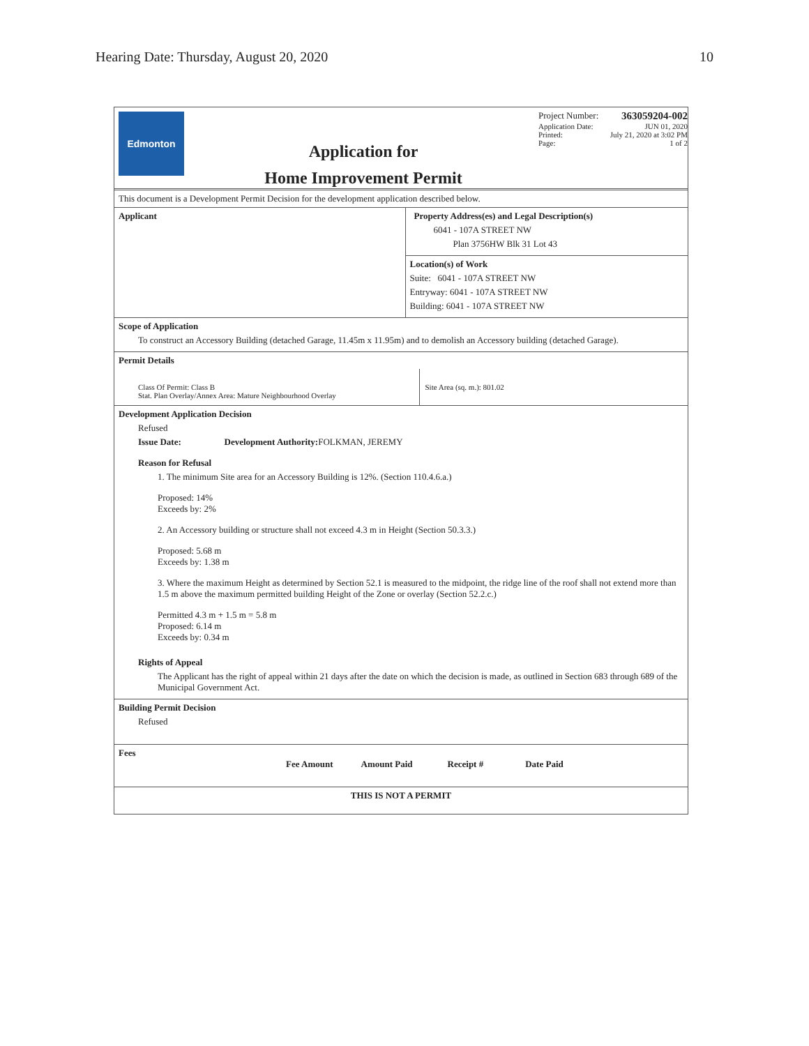Hearing Date: Thursday, August 20, 2020 10
Edmonton
Application for
Home Improvement Permit
Project Number: 363059204-002
Application Date: JUN 01, 2020
Printed: July 21, 2020 at 3:02 PM
Page: 1 of 2
This document is a Development Permit Decision for the development application described below.
Applicant Property Address(es) and Legal Description(s)
6041 - 107A STREET NW
Plan 3756HW Blk 31 Lot 43
Location(s) of Work
Suite: 6041 - 107A STREET NW
Entryway: 6041 - 107A STREET NW
Building: 6041 - 107A STREET NW
Scope of Application
To construct an Accessory Building (detached Garage, 11.45m x 11.95m) and to demolish an Accessory building (detached Garage).
Permit Details
Class Of Permit: Class B
Stat. Plan Overlay/Annex Area: Mature Neighbourhood Overlay
Site Area (sq. m.): 801.02
Development Application Decision
Refused
Issue Date: Development Authority: FOLKMAN, JEREMY
Reason for Refusal
1. The minimum Site area for an Accessory Building is 12%. (Section 110.4.6.a.)
Proposed: 14%
Exceeds by: 2%
2. An Accessory building or structure shall not exceed 4.3 m in Height (Section 50.3.3.)
Proposed: 5.68 m
Exceeds by: 1.38 m
3. Where the maximum Height as determined by Section 52.1 is measured to the midpoint, the ridge line of the roof shall not extend more than 1.5 m above the maximum permitted building Height of the Zone or overlay (Section 52.2.c.)
Permitted 4.3 m + 1.5 m = 5.8 m
Proposed: 6.14 m
Exceeds by: 0.34 m
Rights of Appeal
The Applicant has the right of appeal within 21 days after the date on which the decision is made, as outlined in Section 683 through 689 of the Municipal Government Act.
Building Permit Decision
Refused
Fees
| Fee Amount | Amount Paid | Receipt # | Date Paid |
| --- | --- | --- | --- |
THIS IS NOT A PERMIT